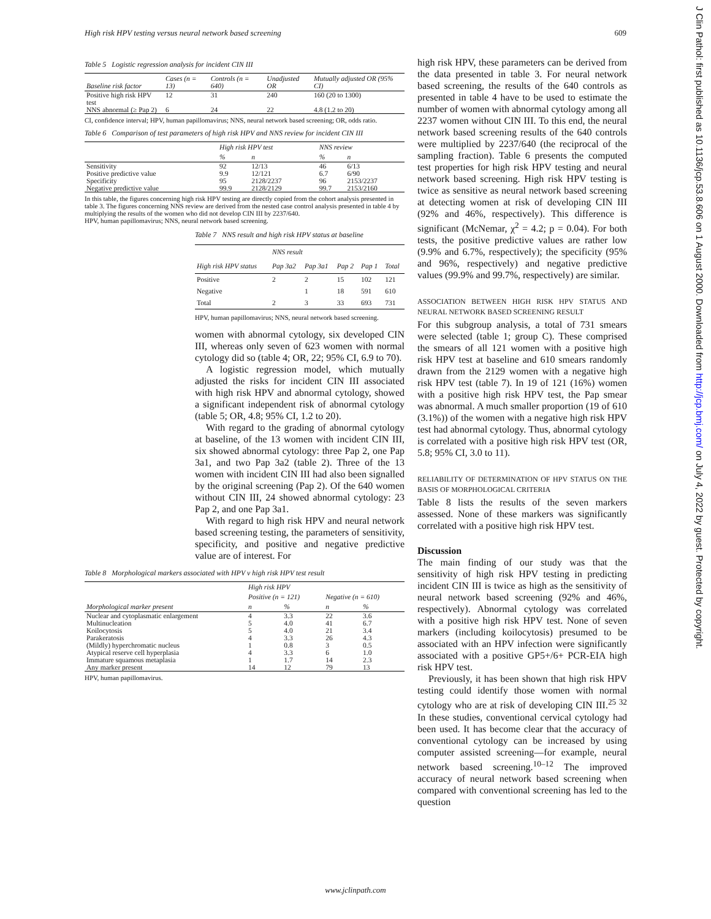High risk HPV testing versus neural network based screening 609
Table 5 Logistic regression analysis for incident CIN III
| Baseline risk factor | Cases (n = 13) | Controls (n = 640) | Unadjusted OR | Mutually adjusted OR (95% CI) |
| --- | --- | --- | --- | --- |
| Positive high risk HPV test | 12 | 31 | 240 | 160 (20 to 1300) |
| NNS abnormal (≥ Pap 2) | 6 | 24 | 22 | 4.8 (1.2 to 20) |
CI, confidence interval; HPV, human papillomavirus; NNS, neural network based screening; OR, odds ratio.
Table 6 Comparison of test parameters of high risk HPV and NNS review for incident CIN III
| | High risk HPV test | | NNS review | |
| --- | --- | --- | --- | --- |
| | % | n | % | n |
| Sensitivity Positive predictive value Specificity Negative predictive value | 92 9.9 95 99.9 | 12/13 12/121 2128/2237 2128/2129 | 46 6.7 96 99.7 | 6/13 6/90 2153/2237 2153/2160 |
In this table, the figures concerning high risk HPV testing are directly copied from the cohort analysis presented in table 3. The figures concerning NNS review are derived from the nested case control analysis presented in table 4 by multiplying the results of the women who did not develop CIN III by 2237/640.
HPV, human papillomavirus; NNS, neural network based screening.
Table 7 NNS result and high risk HPV status at baseline
| | NNS result | | | | |
| --- | --- | --- | --- | --- | --- |
| High risk HPV status | Pap 3a2 | Pap 3a1 | Pap 2 | Pap 1 | Total |
| Positive Negative Total | 2 2 | 2 1 3 | 15 18 33 | 102 591 693 | 121 610 731 |
HPV, human papillomavirus; NNS, neural network based screening.
women with abnormal cytology, six developed CIN III, whereas only seven of 623 women with normal cytology did so (table 4; OR, 22; 95% CI, 6.9 to 70).
A logistic regression model, which mutually adjusted the risks for incident CIN III associated with high risk HPV and abnormal cytology, showed a significant independent risk of abnormal cytology (table 5; OR, 4.8; 95% CI, 1.2 to 20).
With regard to the grading of abnormal cytology at baseline, of the 13 women with incident CIN III, six showed abnormal cytology: three Pap 2, one Pap 3a1, and two Pap 3a2 (table 2). Three of the 13 women with incident CIN III had also been signalled by the original screening (Pap 2). Of the 640 women without CIN III, 24 showed abnormal cytology: 23 Pap 2, and one Pap 3a1.
With regard to high risk HPV and neural network based screening testing, the parameters of sensitivity, specificity, and positive and negative predictive value are of interest. For
Table 8 Morphological markers associated with HPV v high risk HPV test result
| | High risk HPV | | | |
| --- | --- | --- | --- | --- |
| | Positive (n = 121) | | Negative (n = 610) | |
| Morphological marker present | n | % | n | % |
| Nuclear and cytoplasmatic enlargement Multinucleation Koilocytosis Parakeratosis (Mildly) hyperchromatic nucleus Atypical reserve cell hyperplasia Immature squamous metaplasia Any marker present | 4 5 5 4 1 4 1 14 | 3.3 4.0 4.0 3.3 0.8 3.3 1.7 12 | 22 41 21 26 3 6 14 79 | 3.6 6.7 3.4 4.3 0.5 1.0 2.3 13 |
HPV, human papillomavirus.
high risk HPV, these parameters can be derived from the data presented in table 3. For neural network based screening, the results of the 640 controls as presented in table 4 have to be used to estimate the number of women with abnormal cytology among all 2237 women without CIN III. To this end, the neural network based screening results of the 640 controls were multiplied by 2237/640 (the reciprocal of the sampling fraction). Table 6 presents the computed test properties for high risk HPV testing and neural network based screening. High risk HPV testing is twice as sensitive as neural network based screening at detecting women at risk of developing CIN III (92% and 46%, respectively). This difference is significant (McNemar, χ<sup>2</sup> = 4.2; p = 0.04). For both tests, the positive predictive values are rather low (9.9% and 6.7%, respectively); the specificity (95% and 96%, respectively) and negative predictive values (99.9% and 99.7%, respectively) are similar.
ASSOCIATION BETWEEN HIGH RISK HPV STATUS AND NEURAL NETWORK BASED SCREENING RESULT
For this subgroup analysis, a total of 731 smears were selected (table 1; group C). These comprised the smears of all 121 women with a positive high risk HPV test at baseline and 610 smears randomly drawn from the 2129 women with a negative high risk HPV test (table 7). In 19 of 121 (16%) women with a positive high risk HPV test, the Pap smear was abnormal. A much smaller proportion (19 of 610 (3.1%)) of the women with a negative high risk HPV test had abnormal cytology. Thus, abnormal cytology is correlated with a positive high risk HPV test (OR, 5.8; 95% CI, 3.0 to 11).
RELIABILITY OF DETERMINATION OF HPV STATUS ON THE BASIS OF MORPHOLOGICAL CRITERIA
Table 8 lists the results of the seven markers assessed. None of these markers was significantly correlated with a positive high risk HPV test.
Discussion
The main finding of our study was that the sensitivity of high risk HPV testing in predicting incident CIN III is twice as high as the sensitivity of neural network based screening (92% and 46%, respectively). Abnormal cytology was correlated with a positive high risk HPV test. None of seven markers (including koilocytosis) presumed to be associated with an HPV infection were significantly associated with a positive GP5+/6+ PCR-EIA high risk HPV test.
Previously, it has been shown that high risk HPV testing could identify those women with normal cytology who are at risk of developing CIN III.<sup>25 32</sup> In these studies, conventional cervical cytology had been used. It has become clear that the accuracy of conventional cytology can be increased by using computer assisted screening—for example, neural network based screening.<sup>10–12</sup> The improved accuracy of neural network based screening when compared with conventional screening has led to the question
J Clin Pathol: first published as 10.1136/jcp.53.8.606 on 1 August 2000. Downloaded from http://jcp.bmj.com/ on July 4, 2022 by guest. Protected by copyright.
www.jclinpath.com